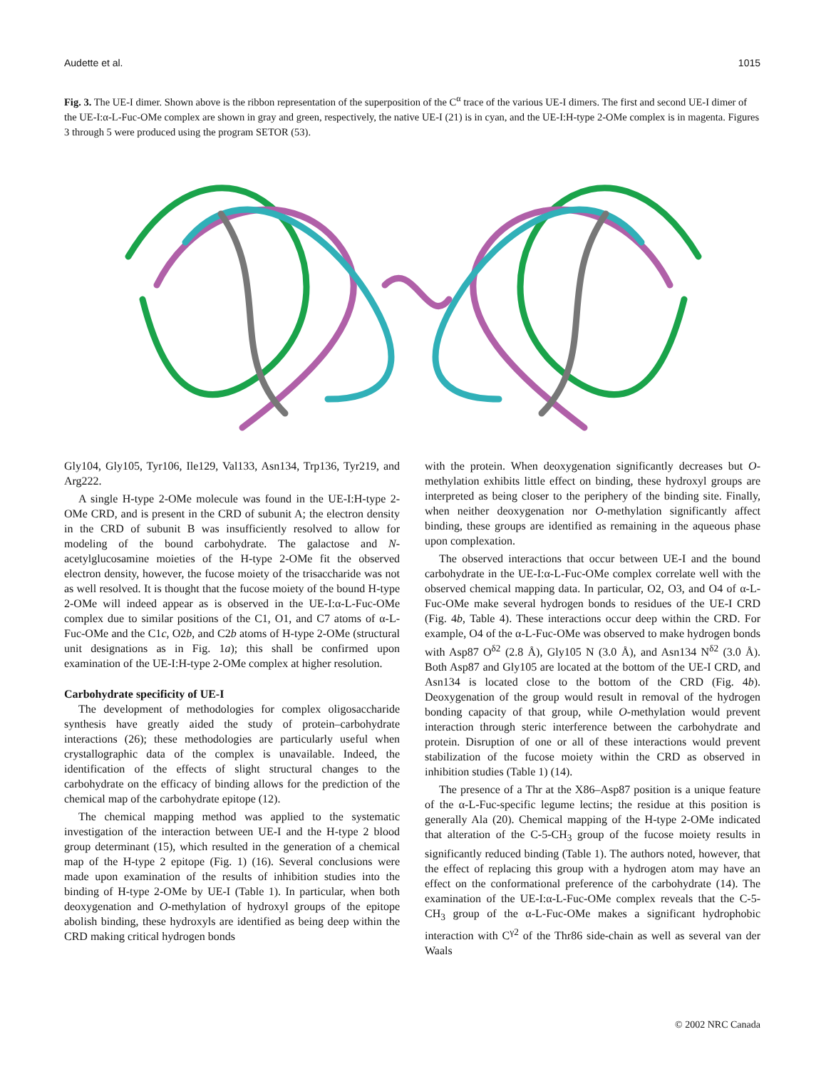Audette et al. 1015
Fig. 3. The UE-I dimer. Shown above is the ribbon representation of the superposition of the C<sup>α</sup> trace of the various UE-I dimers. The first and second UE-I dimer of the UE-I:α-L-Fuc-OMe complex are shown in gray and green, respectively, the native UE-I (21) is in cyan, and the UE-I:H-type 2-OMe complex is in magenta. Figures 3 through 5 were produced using the program SETOR (53).
Gly104, Gly105, Tyr106, Ile129, Val133, Asn134, Trp136, Tyr219, and Arg222.
A single H-type 2-OMe molecule was found in the UE-I:H-type 2-OMe CRD, and is present in the CRD of subunit A; the electron density in the CRD of subunit B was insufficiently resolved to allow for modeling of the bound carbohydrate. The galactose and N-acetylglucosamine moieties of the H-type 2-OMe fit the observed electron density, however, the fucose moiety of the trisaccharide was not as well resolved. It is thought that the fucose moiety of the bound H-type 2-OMe will indeed appear as is observed in the UE-I:α-L-Fuc-OMe complex due to similar positions of the C1, O1, and C7 atoms of α-L-Fuc-OMe and the C1c, O2b, and C2b atoms of H-type 2-OMe (structural unit designations as in Fig. 1a); this shall be confirmed upon examination of the UE-I:H-type 2-OMe complex at higher resolution.
Carbohydrate specificity of UE-I
The development of methodologies for complex oligosaccharide synthesis have greatly aided the study of protein–carbohydrate interactions (26); these methodologies are particularly useful when crystallographic data of the complex is unavailable. Indeed, the identification of the effects of slight structural changes to the carbohydrate on the efficacy of binding allows for the prediction of the chemical map of the carbohydrate epitope (12).
The chemical mapping method was applied to the systematic investigation of the interaction between UE-I and the H-type 2 blood group determinant (15), which resulted in the generation of a chemical map of the H-type 2 epitope (Fig. 1) (16). Several conclusions were made upon examination of the results of inhibition studies into the binding of H-type 2-OMe by UE-I (Table 1). In particular, when both deoxygenation and O-methylation of hydroxyl groups of the epitope abolish binding, these hydroxyls are identified as being deep within the CRD making critical hydrogen bonds
with the protein. When deoxygenation significantly decreases but O-methylation exhibits little effect on binding, these hydroxyl groups are interpreted as being closer to the periphery of the binding site. Finally, when neither deoxygenation nor O-methylation significantly affect binding, these groups are identified as remaining in the aqueous phase upon complexation.
The observed interactions that occur between UE-I and the bound carbohydrate in the UE-I:α-L-Fuc-OMe complex correlate well with the observed chemical mapping data. In particular, O2, O3, and O4 of α-L-Fuc-OMe make several hydrogen bonds to residues of the UE-I CRD (Fig. 4b, Table 4). These interactions occur deep within the CRD. For example, O4 of the α-L-Fuc-OMe was observed to make hydrogen bonds with Asp87 O<sup>δ2</sup> (2.8 Å), Gly105 N (3.0 Å), and Asn134 N<sup>δ2</sup> (3.0 Å). Both Asp87 and Gly105 are located at the bottom of the UE-I CRD, and Asn134 is located close to the bottom of the CRD (Fig. 4b). Deoxygenation of the group would result in removal of the hydrogen bonding capacity of that group, while O-methylation would prevent interaction through steric interference between the carbohydrate and protein. Disruption of one or all of these interactions would prevent stabilization of the fucose moiety within the CRD as observed in inhibition studies (Table 1) (14).
The presence of a Thr at the X86–Asp87 position is a unique feature of the α-L-Fuc-specific legume lectins; the residue at this position is generally Ala (20). Chemical mapping of the H-type 2-OMe indicated that alteration of the C-5-CH<sub>3</sub> group of the fucose moiety results in significantly reduced binding (Table 1). The authors noted, however, that the effect of replacing this group with a hydrogen atom may have an effect on the conformational preference of the carbohydrate (14). The examination of the UE-I:α-L-Fuc-OMe complex reveals that the C-5-CH<sub>3</sub> group of the α-L-Fuc-OMe makes a significant hydrophobic interaction with C<sup>γ2</sup> of the Thr86 side-chain as well as several van der Waals
© 2002 NRC Canada